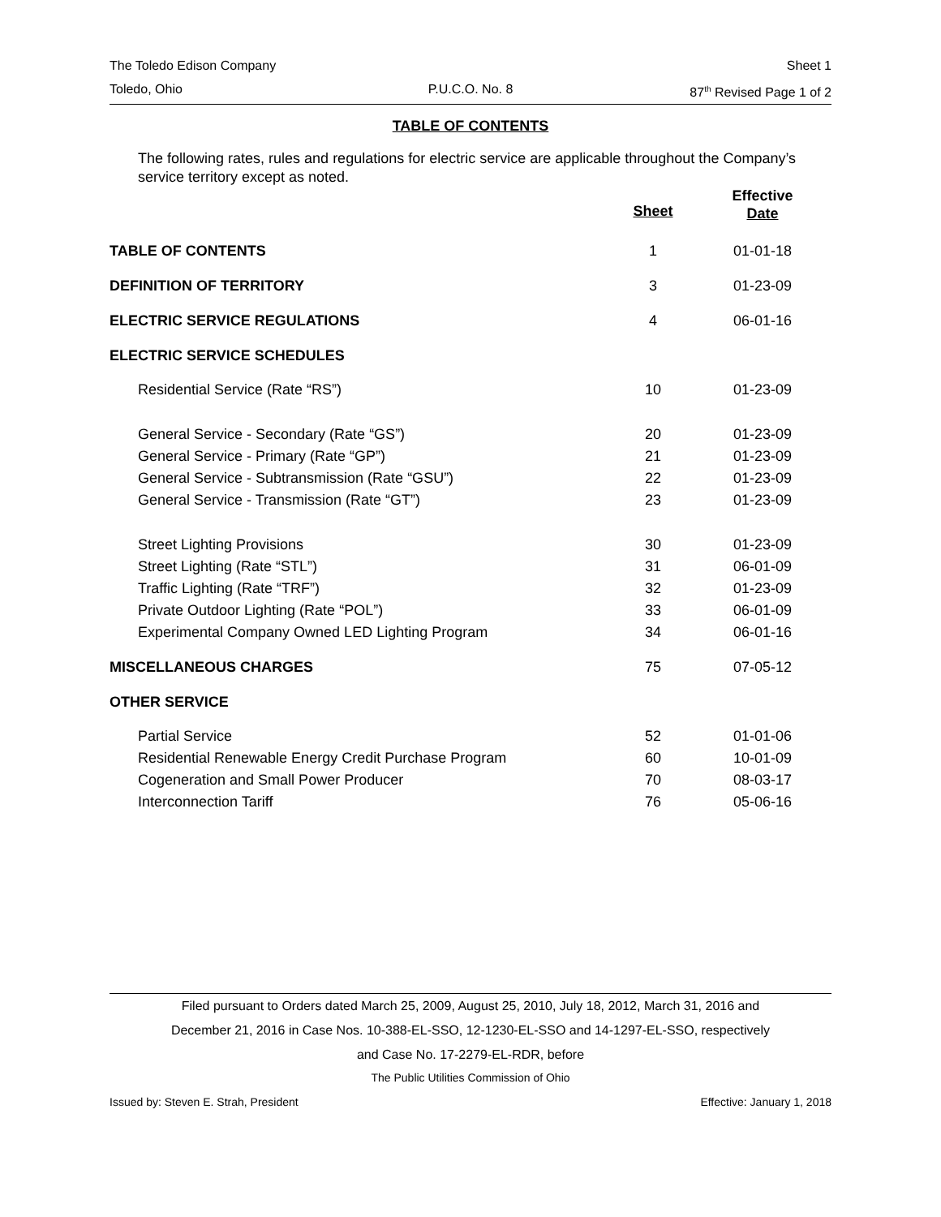The Toledo Edison Company Sheet 1
Toledo, Ohio P.U.C.O. No. 8 87<sup>th</sup> Revised Page 1 of 2
TABLE OF CONTENTS
The following rates, rules and regulations for electric service are applicable throughout the Company’s service territory except as noted.
| | Sheet | Effective Date |
| --- | --- | --- |
| TABLE OF CONTENTS | 1 | 01-01-18 |
| DEFINITION OF TERRITORY | 3 | 01-23-09 |
| ELECTRIC SERVICE REGULATIONS | 4 | 06-01-16 |
| ELECTRIC SERVICE SCHEDULES | | |
| Residential Service (Rate “RS”) | 10 | 01-23-09 |
| General Service - Secondary (Rate “GS”) | 20 | 01-23-09 |
| General Service - Primary (Rate “GP”) | 21 | 01-23-09 |
| General Service - Subtransmission (Rate “GSU”) | 22 | 01-23-09 |
| General Service - Transmission (Rate “GT”) | 23 | 01-23-09 |
| Street Lighting Provisions | 30 | 01-23-09 |
| Street Lighting (Rate “STL”) | 31 | 06-01-09 |
| Traffic Lighting (Rate “TRF”) | 32 | 01-23-09 |
| Private Outdoor Lighting (Rate “POL”) | 33 | 06-01-09 |
| Experimental Company Owned LED Lighting Program | 34 | 06-01-16 |
| MISCELLANEOUS CHARGES | 75 | 07-05-12 |
| OTHER SERVICE | | |
| Partial Service | 52 | 01-01-06 |
| Residential Renewable Energy Credit Purchase Program | 60 | 10-01-09 |
| Cogeneration and Small Power Producer | 70 | 08-03-17 |
| Interconnection Tariff | 76 | 05-06-16 |
Filed pursuant to Orders dated March 25, 2009, August 25, 2010, July 18, 2012, March 31, 2016 and
December 21, 2016 in Case Nos. 10-388-EL-SSO, 12-1230-EL-SSO and 14-1297-EL-SSO, respectively
and Case No. 17-2279-EL-RDR, before
The Public Utilities Commission of Ohio
Issued by: Steven E. Strah, President Effective: January 1, 2018